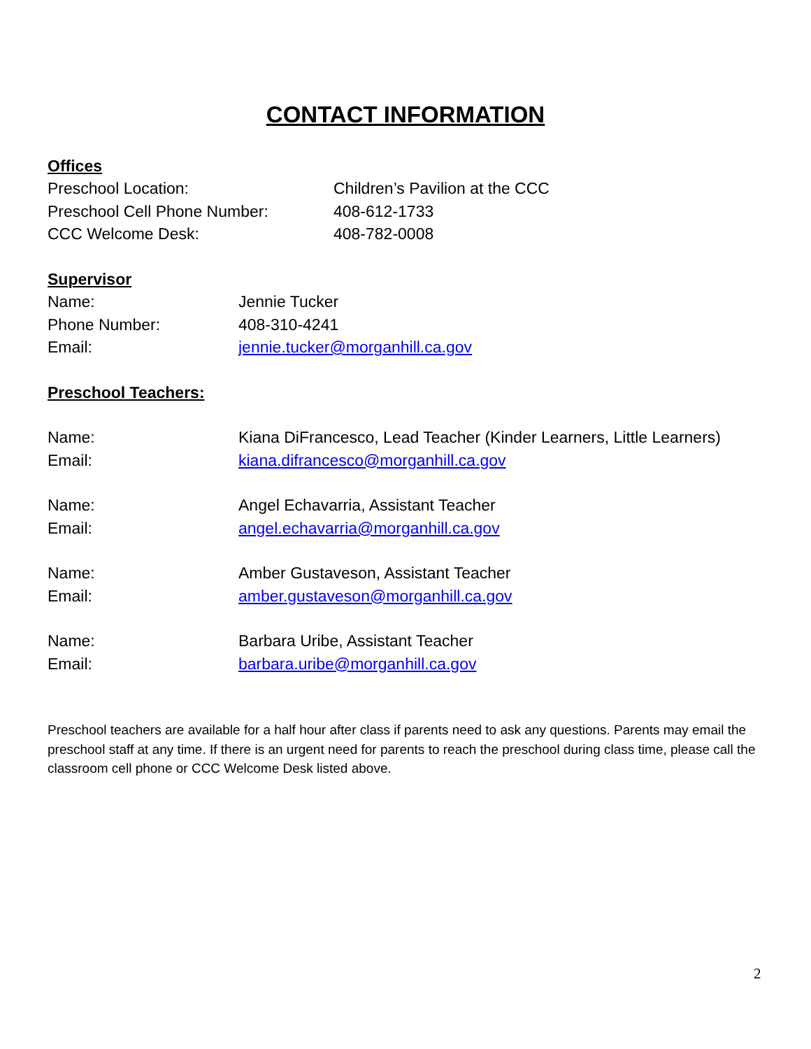CONTACT INFORMATION
Offices
Preschool Location: Children’s Pavilion at the CCC
Preschool Cell Phone Number: 408-612-1733
CCC Welcome Desk: 408-782-0008
Supervisor
Name: Jennie Tucker
Phone Number: 408-310-4241
Email: jennie.tucker@morganhill.ca.gov
Preschool Teachers:
Name: Kiana DiFrancesco, Lead Teacher (Kinder Learners, Little Learners)
Email: kiana.difrancesco@morganhill.ca.gov
Name: Angel Echavarria, Assistant Teacher
Email: angel.echavarria@morganhill.ca.gov
Name: Amber Gustaveson, Assistant Teacher
Email: amber.gustaveson@morganhill.ca.gov
Name: Barbara Uribe, Assistant Teacher
Email: barbara.uribe@morganhill.ca.gov
Preschool teachers are available for a half hour after class if parents need to ask any questions. Parents may email the preschool staff at any time. If there is an urgent need for parents to reach the preschool during class time, please call the classroom cell phone or CCC Welcome Desk listed above.
2